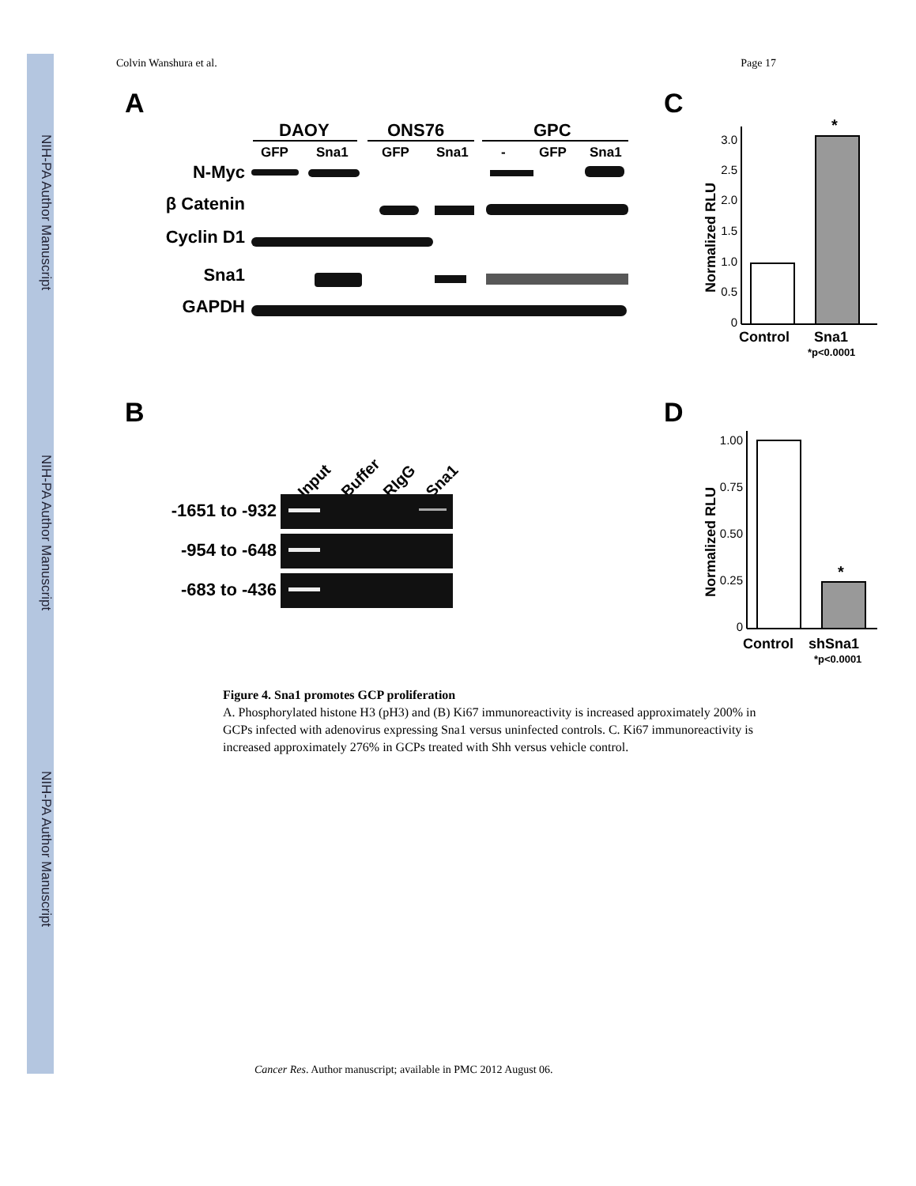NIH-PA Author Manuscript
NIH-PA Author Manuscript
NIH-PA Author Manuscript
Colvin Wanshura et al. Page 17
A
DAOY
ONS76
GPC
GFP
Sna1
GFP
Sna1
-
GFP
Sna1
N-Myc
β Catenin
Cyclin D1
Sna1
GAPDH
B
Input
Buffer
RIgG
Sna1
-1651 to -932
-954 to -648
-683 to -436
C
Normalized RLU
3.0
2.5
2.0
1.5
1.0
0.5
0
*
Control
Sna1
*p<0.0001
D
Normalized RLU
1.00
0.75
0.50
0.25
0
*
Control
shSna1
*p<0.0001
Figure 4. Sna1 promotes GCP proliferation
A. Phosphorylated histone H3 (pH3) and (B) Ki67 immunoreactivity is increased approximately 200% in GCPs infected with adenovirus expressing Sna1 versus uninfected controls. C. Ki67 immunoreactivity is increased approximately 276% in GCPs treated with Shh versus vehicle control.
Cancer Res. Author manuscript; available in PMC 2012 August 06.